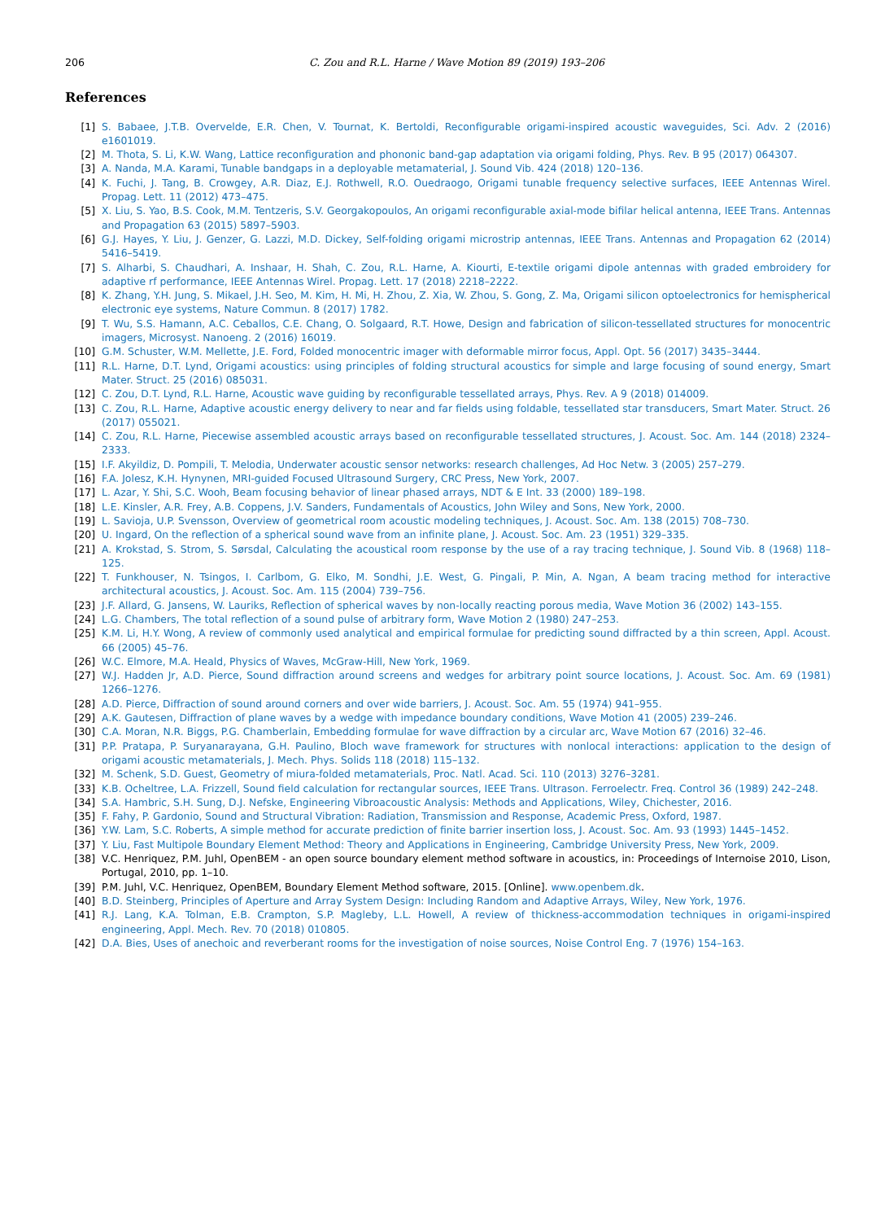206 C. Zou and R.L. Harne / Wave Motion 89 (2019) 193–206
References
[1] S. Babaee, J.T.B. Overvelde, E.R. Chen, V. Tournat, K. Bertoldi, Reconfigurable origami-inspired acoustic waveguides, Sci. Adv. 2 (2016) e1601019.
[2] M. Thota, S. Li, K.W. Wang, Lattice reconfiguration and phononic band-gap adaptation via origami folding, Phys. Rev. B 95 (2017) 064307.
[3] A. Nanda, M.A. Karami, Tunable bandgaps in a deployable metamaterial, J. Sound Vib. 424 (2018) 120–136.
[4] K. Fuchi, J. Tang, B. Crowgey, A.R. Diaz, E.J. Rothwell, R.O. Ouedraogo, Origami tunable frequency selective surfaces, IEEE Antennas Wirel. Propag. Lett. 11 (2012) 473–475.
[5] X. Liu, S. Yao, B.S. Cook, M.M. Tentzeris, S.V. Georgakopoulos, An origami reconfigurable axial-mode bifilar helical antenna, IEEE Trans. Antennas and Propagation 63 (2015) 5897–5903.
[6] G.J. Hayes, Y. Liu, J. Genzer, G. Lazzi, M.D. Dickey, Self-folding origami microstrip antennas, IEEE Trans. Antennas and Propagation 62 (2014) 5416–5419.
[7] S. Alharbi, S. Chaudhari, A. Inshaar, H. Shah, C. Zou, R.L. Harne, A. Kiourti, E-textile origami dipole antennas with graded embroidery for adaptive rf performance, IEEE Antennas Wirel. Propag. Lett. 17 (2018) 2218–2222.
[8] K. Zhang, Y.H. Jung, S. Mikael, J.H. Seo, M. Kim, H. Mi, H. Zhou, Z. Xia, W. Zhou, S. Gong, Z. Ma, Origami silicon optoelectronics for hemispherical electronic eye systems, Nature Commun. 8 (2017) 1782.
[9] T. Wu, S.S. Hamann, A.C. Ceballos, C.E. Chang, O. Solgaard, R.T. Howe, Design and fabrication of silicon-tessellated structures for monocentric imagers, Microsyst. Nanoeng. 2 (2016) 16019.
[10] G.M. Schuster, W.M. Mellette, J.E. Ford, Folded monocentric imager with deformable mirror focus, Appl. Opt. 56 (2017) 3435–3444.
[11] R.L. Harne, D.T. Lynd, Origami acoustics: using principles of folding structural acoustics for simple and large focusing of sound energy, Smart Mater. Struct. 25 (2016) 085031.
[12] C. Zou, D.T. Lynd, R.L. Harne, Acoustic wave guiding by reconfigurable tessellated arrays, Phys. Rev. A 9 (2018) 014009.
[13] C. Zou, R.L. Harne, Adaptive acoustic energy delivery to near and far fields using foldable, tessellated star transducers, Smart Mater. Struct. 26 (2017) 055021.
[14] C. Zou, R.L. Harne, Piecewise assembled acoustic arrays based on reconfigurable tessellated structures, J. Acoust. Soc. Am. 144 (2018) 2324–2333.
[15] I.F. Akyildiz, D. Pompili, T. Melodia, Underwater acoustic sensor networks: research challenges, Ad Hoc Netw. 3 (2005) 257–279.
[16] F.A. Jolesz, K.H. Hynynen, MRI-guided Focused Ultrasound Surgery, CRC Press, New York, 2007.
[17] L. Azar, Y. Shi, S.C. Wooh, Beam focusing behavior of linear phased arrays, NDT & E Int. 33 (2000) 189–198.
[18] L.E. Kinsler, A.R. Frey, A.B. Coppens, J.V. Sanders, Fundamentals of Acoustics, John Wiley and Sons, New York, 2000.
[19] L. Savioja, U.P. Svensson, Overview of geometrical room acoustic modeling techniques, J. Acoust. Soc. Am. 138 (2015) 708–730.
[20] U. Ingard, On the reflection of a spherical sound wave from an infinite plane, J. Acoust. Soc. Am. 23 (1951) 329–335.
[21] A. Krokstad, S. Strom, S. Sørsdal, Calculating the acoustical room response by the use of a ray tracing technique, J. Sound Vib. 8 (1968) 118–125.
[22] T. Funkhouser, N. Tsingos, I. Carlbom, G. Elko, M. Sondhi, J.E. West, G. Pingali, P. Min, A. Ngan, A beam tracing method for interactive architectural acoustics, J. Acoust. Soc. Am. 115 (2004) 739–756.
[23] J.F. Allard, G. Jansens, W. Lauriks, Reflection of spherical waves by non-locally reacting porous media, Wave Motion 36 (2002) 143–155.
[24] L.G. Chambers, The total reflection of a sound pulse of arbitrary form, Wave Motion 2 (1980) 247–253.
[25] K.M. Li, H.Y. Wong, A review of commonly used analytical and empirical formulae for predicting sound diffracted by a thin screen, Appl. Acoust. 66 (2005) 45–76.
[26] W.C. Elmore, M.A. Heald, Physics of Waves, McGraw-Hill, New York, 1969.
[27] W.J. Hadden Jr, A.D. Pierce, Sound diffraction around screens and wedges for arbitrary point source locations, J. Acoust. Soc. Am. 69 (1981) 1266–1276.
[28] A.D. Pierce, Diffraction of sound around corners and over wide barriers, J. Acoust. Soc. Am. 55 (1974) 941–955.
[29] A.K. Gautesen, Diffraction of plane waves by a wedge with impedance boundary conditions, Wave Motion 41 (2005) 239–246.
[30] C.A. Moran, N.R. Biggs, P.G. Chamberlain, Embedding formulae for wave diffraction by a circular arc, Wave Motion 67 (2016) 32–46.
[31] P.P. Pratapa, P. Suryanarayana, G.H. Paulino, Bloch wave framework for structures with nonlocal interactions: application to the design of origami acoustic metamaterials, J. Mech. Phys. Solids 118 (2018) 115–132.
[32] M. Schenk, S.D. Guest, Geometry of miura-folded metamaterials, Proc. Natl. Acad. Sci. 110 (2013) 3276–3281.
[33] K.B. Ocheltree, L.A. Frizzell, Sound field calculation for rectangular sources, IEEE Trans. Ultrason. Ferroelectr. Freq. Control 36 (1989) 242–248.
[34] S.A. Hambric, S.H. Sung, D.J. Nefske, Engineering Vibroacoustic Analysis: Methods and Applications, Wiley, Chichester, 2016.
[35] F. Fahy, P. Gardonio, Sound and Structural Vibration: Radiation, Transmission and Response, Academic Press, Oxford, 1987.
[36] Y.W. Lam, S.C. Roberts, A simple method for accurate prediction of finite barrier insertion loss, J. Acoust. Soc. Am. 93 (1993) 1445–1452.
[37] Y. Liu, Fast Multipole Boundary Element Method: Theory and Applications in Engineering, Cambridge University Press, New York, 2009.
[38] V.C. Henriquez, P.M. Juhl, OpenBEM - an open source boundary element method software in acoustics, in: Proceedings of Internoise 2010, Lison, Portugal, 2010, pp. 1–10.
[39] P.M. Juhl, V.C. Henriquez, OpenBEM, Boundary Element Method software, 2015. [Online]. www.openbem.dk.
[40] B.D. Steinberg, Principles of Aperture and Array System Design: Including Random and Adaptive Arrays, Wiley, New York, 1976.
[41] R.J. Lang, K.A. Tolman, E.B. Crampton, S.P. Magleby, L.L. Howell, A review of thickness-accommodation techniques in origami-inspired engineering, Appl. Mech. Rev. 70 (2018) 010805.
[42] D.A. Bies, Uses of anechoic and reverberant rooms for the investigation of noise sources, Noise Control Eng. 7 (1976) 154–163.